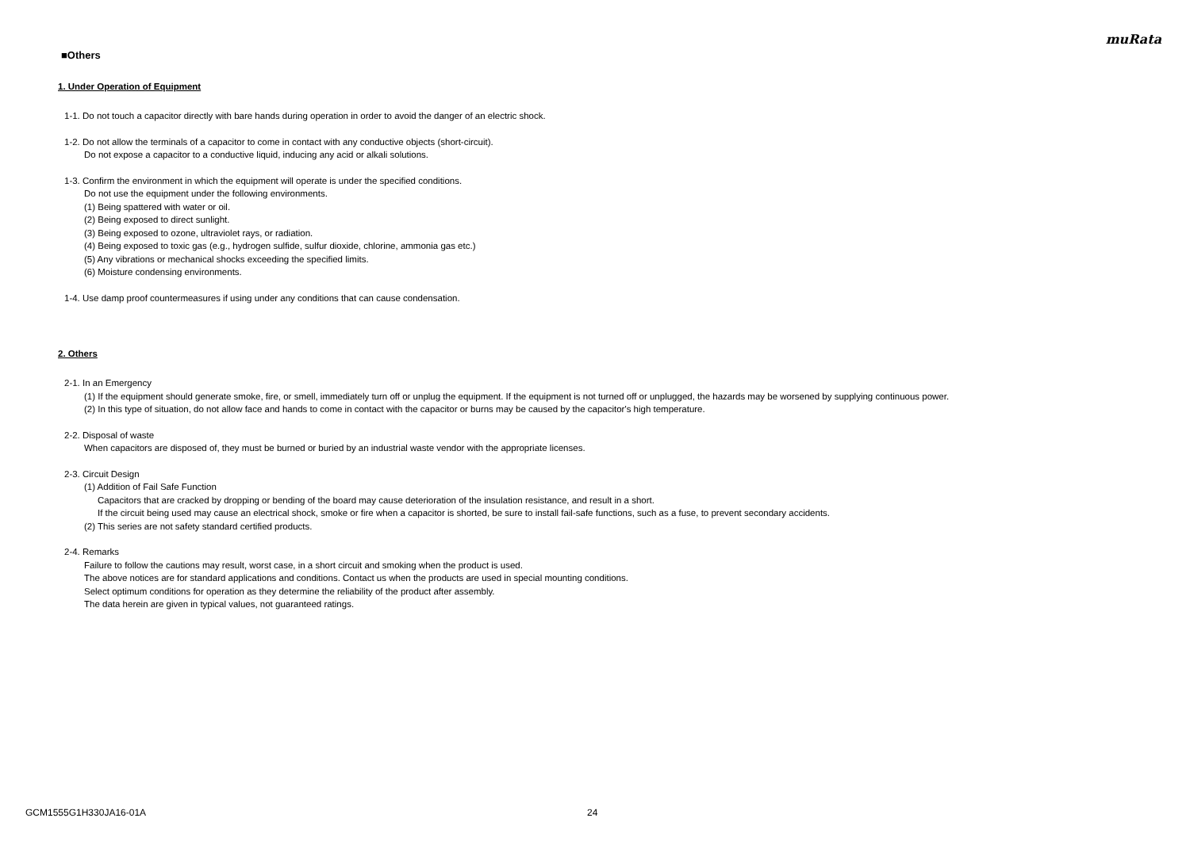muRata
■Others
1. Under Operation of Equipment
1-1. Do not touch a capacitor directly with bare hands during operation in order to avoid the danger of an electric shock.
1-2. Do not allow the terminals of a capacitor to come in contact with any conductive objects (short-circuit).
Do not expose a capacitor to a conductive liquid, inducing any acid or alkali solutions.
1-3. Confirm the environment in which the equipment will operate is under the specified conditions.
Do not use the equipment under the following environments.
(1) Being spattered with water or oil.
(2) Being exposed to direct sunlight.
(3) Being exposed to ozone, ultraviolet rays, or radiation.
(4) Being exposed to toxic gas (e.g., hydrogen sulfide, sulfur dioxide, chlorine, ammonia gas etc.)
(5) Any vibrations or mechanical shocks exceeding the specified limits.
(6) Moisture condensing environments.
1-4. Use damp proof countermeasures if using under any conditions that can cause condensation.
2. Others
2-1. In an Emergency
(1) If the equipment should generate smoke, fire, or smell, immediately turn off or unplug the equipment. If the equipment is not turned off or unplugged, the hazards may be worsened by supplying continuous power.
(2) In this type of situation, do not allow face and hands to come in contact with the capacitor or burns may be caused by the capacitor's high temperature.
2-2. Disposal of waste
When capacitors are disposed of, they must be burned or buried by an industrial waste vendor with the appropriate licenses.
2-3. Circuit Design
(1) Addition of Fail Safe Function
Capacitors that are cracked by dropping or bending of the board may cause deterioration of the insulation resistance, and result in a short.
If the circuit being used may cause an electrical shock, smoke or fire when a capacitor is shorted, be sure to install fail-safe functions, such as a fuse, to prevent secondary accidents.
(2) This series are not safety standard certified products.
2-4. Remarks
Failure to follow the cautions may result, worst case, in a short circuit and smoking when the product is used.
The above notices are for standard applications and conditions. Contact us when the products are used in special mounting conditions.
Select optimum conditions for operation as they determine the reliability of the product after assembly.
The data herein are given in typical values, not guaranteed ratings.
GCM1555G1H330JA16-01A 24